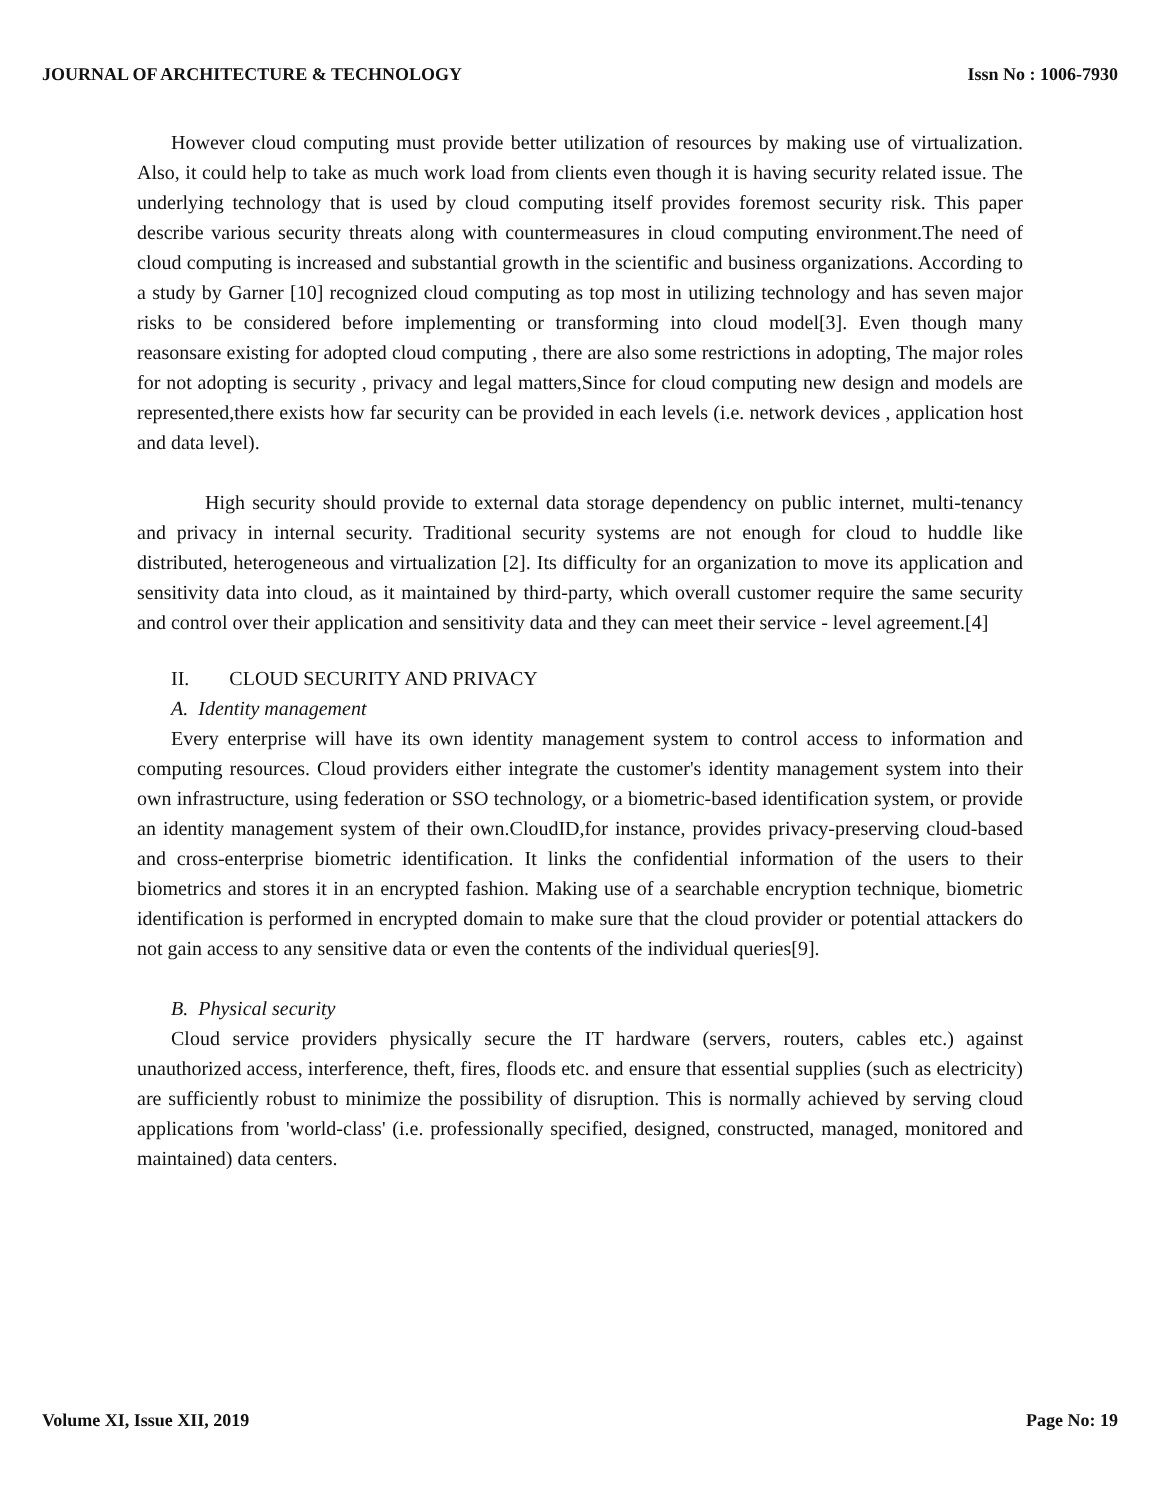JOURNAL OF ARCHITECTURE & TECHNOLOGY Issn No : 1006-7930
However cloud computing must provide better utilization of resources by making use of virtualization. Also, it could help to take as much work load from clients even though it is having security related issue. The underlying technology that is used by cloud computing itself provides foremost security risk. This paper describe various security threats along with countermeasures in cloud computing environment.The need of cloud computing is increased and substantial growth in the scientific and business organizations. According to a study by Garner [10] recognized cloud computing as top most in utilizing technology and has seven major risks to be considered before implementing or transforming into cloud model[3]. Even though many reasonsare existing for adopted cloud computing , there are also some restrictions in adopting, The major roles for not adopting is security , privacy and legal matters,Since for cloud computing new design and models are represented,there exists how far security can be provided in each levels (i.e. network devices , application host and data level).
High security should provide to external data storage dependency on public internet, multi-tenancy and privacy in internal security. Traditional security systems are not enough for cloud to huddle like distributed, heterogeneous and virtualization [2]. Its difficulty for an organization to move its application and sensitivity data into cloud, as it maintained by third-party, which overall customer require the same security and control over their application and sensitivity data and they can meet their service - level agreement.[4]
II. CLOUD SECURITY AND PRIVACY
A. Identity management
Every enterprise will have its own identity management system to control access to information and computing resources. Cloud providers either integrate the customer's identity management system into their own infrastructure, using federation or SSO technology, or a biometric-based identification system, or provide an identity management system of their own.CloudID,for instance, provides privacy-preserving cloud-based and cross-enterprise biometric identification. It links the confidential information of the users to their biometrics and stores it in an encrypted fashion. Making use of a searchable encryption technique, biometric identification is performed in encrypted domain to make sure that the cloud provider or potential attackers do not gain access to any sensitive data or even the contents of the individual queries[9].
B. Physical security
Cloud service providers physically secure the IT hardware (servers, routers, cables etc.) against unauthorized access, interference, theft, fires, floods etc. and ensure that essential supplies (such as electricity) are sufficiently robust to minimize the possibility of disruption. This is normally achieved by serving cloud applications from 'world-class' (i.e. professionally specified, designed, constructed, managed, monitored and maintained) data centers.
Volume XI, Issue XII, 2019 Page No: 19